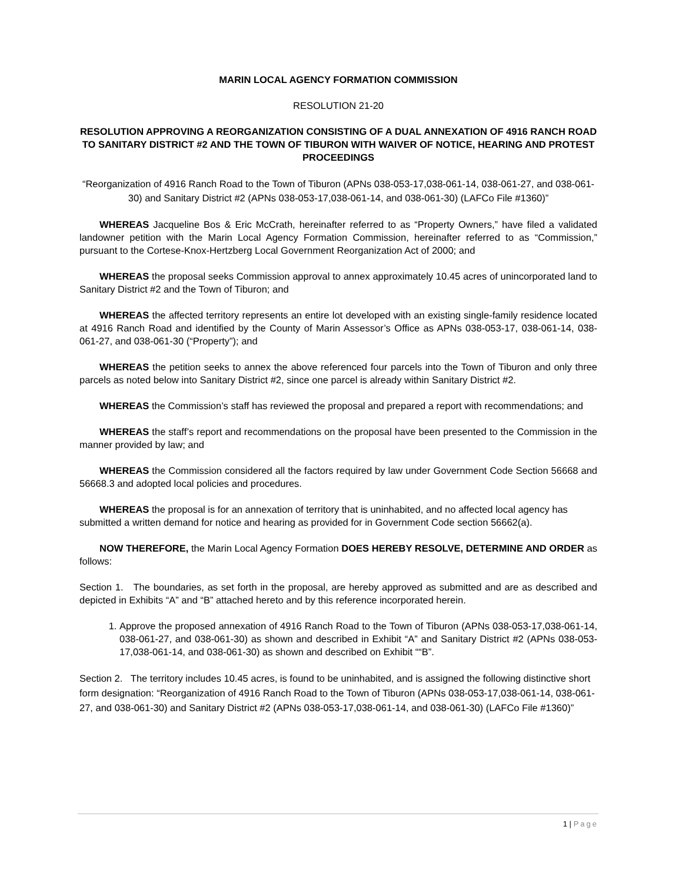MARIN LOCAL AGENCY FORMATION COMMISSION
RESOLUTION 21-20
RESOLUTION APPROVING A REORGANIZATION CONSISTING OF A DUAL ANNEXATION OF 4916 RANCH ROAD TO SANITARY DISTRICT #2 AND THE TOWN OF TIBURON WITH WAIVER OF NOTICE, HEARING AND PROTEST PROCEEDINGS
“Reorganization of 4916 Ranch Road to the Town of Tiburon (APNs 038-053-17,038-061-14, 038-061-27, and 038-061-30) and Sanitary District #2 (APNs 038-053-17,038-061-14, and 038-061-30) (LAFCo File #1360)”
WHEREAS Jacqueline Bos & Eric McCrath, hereinafter referred to as “Property Owners,” have filed a validated landowner petition with the Marin Local Agency Formation Commission, hereinafter referred to as “Commission,” pursuant to the Cortese-Knox-Hertzberg Local Government Reorganization Act of 2000; and
WHEREAS the proposal seeks Commission approval to annex approximately 10.45 acres of unincorporated land to Sanitary District #2 and the Town of Tiburon; and
WHEREAS the affected territory represents an entire lot developed with an existing single-family residence located at 4916 Ranch Road and identified by the County of Marin Assessor’s Office as APNs 038-053-17, 038-061-14, 038-061-27, and 038-061-30 (“Property”); and
WHEREAS the petition seeks to annex the above referenced four parcels into the Town of Tiburon and only three parcels as noted below into Sanitary District #2, since one parcel is already within Sanitary District #2.
WHEREAS the Commission’s staff has reviewed the proposal and prepared a report with recommendations; and
WHEREAS the staff’s report and recommendations on the proposal have been presented to the Commission in the manner provided by law; and
WHEREAS the Commission considered all the factors required by law under Government Code Section 56668 and 56668.3 and adopted local policies and procedures.
WHEREAS the proposal is for an annexation of territory that is uninhabited, and no affected local agency has submitted a written demand for notice and hearing as provided for in Government Code section 56662(a).
NOW THEREFORE, the Marin Local Agency Formation DOES HEREBY RESOLVE, DETERMINE AND ORDER as follows:
Section 1. The boundaries, as set forth in the proposal, are hereby approved as submitted and are as described and depicted in Exhibits “A” and “B” attached hereto and by this reference incorporated herein.
1. Approve the proposed annexation of 4916 Ranch Road to the Town of Tiburon (APNs 038-053-17,038-061-14, 038-061-27, and 038-061-30) as shown and described in Exhibit “A” and Sanitary District #2 (APNs 038-053-17,038-061-14, and 038-061-30) as shown and described on Exhibit ““B”.
Section 2. The territory includes 10.45 acres, is found to be uninhabited, and is assigned the following distinctive short form designation: “Reorganization of 4916 Ranch Road to the Town of Tiburon (APNs 038-053-17,038-061-14, 038-061-27, and 038-061-30) and Sanitary District #2 (APNs 038-053-17,038-061-14, and 038-061-30) (LAFCo File #1360)”
1 | Page